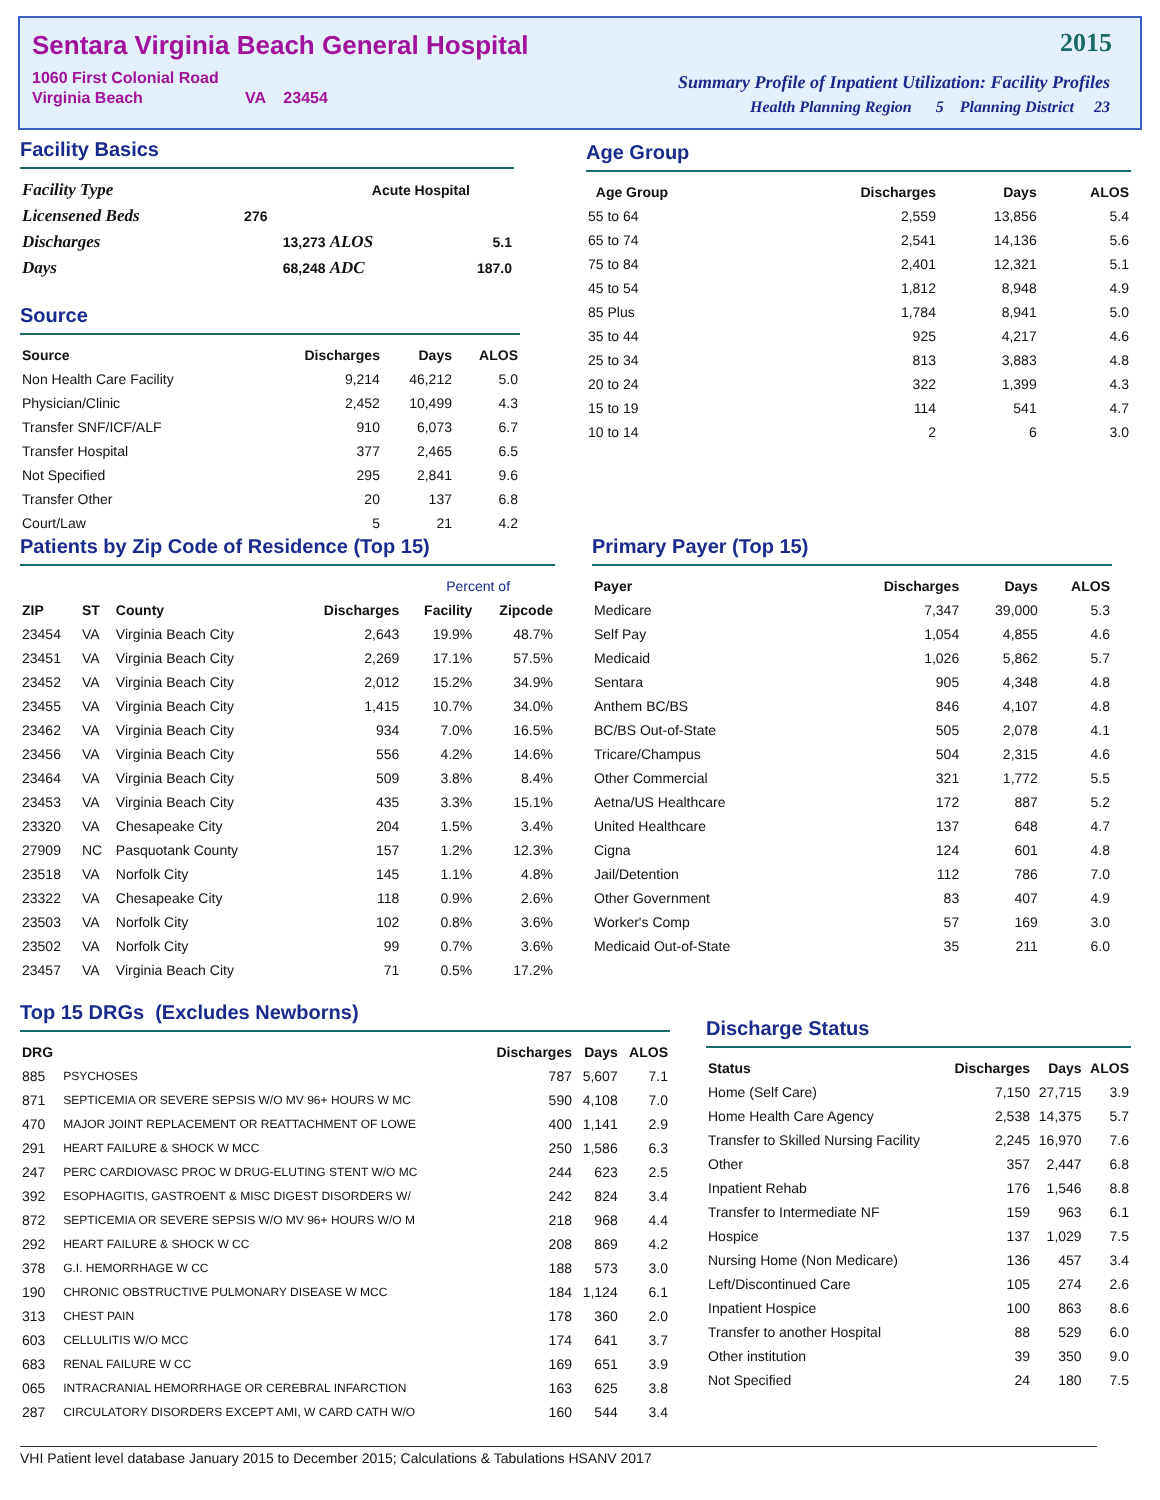Sentara Virginia Beach General Hospital
1060 First Colonial Road
Virginia Beach VA 23454
2015
Summary Profile of Inpatient Utilization: Facility Profiles
Health Planning Region 5 Planning District 23
Facility Basics
| Facility Type | | Acute Hospital | |
| Licensened Beds | 276 | | |
| Discharges | 13,273 | ALOS | 5.1 |
| Days | 68,248 | ADC | 187.0 |
Source
| Source | Discharges | Days | ALOS |
| --- | --- | --- | --- |
| Non Health Care Facility | 9,214 | 46,212 | 5.0 |
| Physician/Clinic | 2,452 | 10,499 | 4.3 |
| Transfer SNF/ICF/ALF | 910 | 6,073 | 6.7 |
| Transfer Hospital | 377 | 2,465 | 6.5 |
| Not Specified | 295 | 2,841 | 9.6 |
| Transfer Other | 20 | 137 | 6.8 |
| Court/Law | 5 | 21 | 4.2 |
Age Group
| Age Group | Discharges | Days | ALOS |
| --- | --- | --- | --- |
| 55 to 64 | 2,559 | 13,856 | 5.4 |
| 65 to 74 | 2,541 | 14,136 | 5.6 |
| 75 to 84 | 2,401 | 12,321 | 5.1 |
| 45 to 54 | 1,812 | 8,948 | 4.9 |
| 85 Plus | 1,784 | 8,941 | 5.0 |
| 35 to 44 | 925 | 4,217 | 4.6 |
| 25 to 34 | 813 | 3,883 | 4.8 |
| 20 to 24 | 322 | 1,399 | 4.3 |
| 15 to 19 | 114 | 541 | 4.7 |
| 10 to 14 | 2 | 6 | 3.0 |
Patients by Zip Code of Residence (Top 15)
| | | | | Percent of | |
| --- | --- | --- | --- | --- | --- |
| ZIP | ST | County | Discharges | Facility | Zipcode |
| 23454 | VA | Virginia Beach City | 2,643 | 19.9% | 48.7% |
| 23451 | VA | Virginia Beach City | 2,269 | 17.1% | 57.5% |
| 23452 | VA | Virginia Beach City | 2,012 | 15.2% | 34.9% |
| 23455 | VA | Virginia Beach City | 1,415 | 10.7% | 34.0% |
| 23462 | VA | Virginia Beach City | 934 | 7.0% | 16.5% |
| 23456 | VA | Virginia Beach City | 556 | 4.2% | 14.6% |
| 23464 | VA | Virginia Beach City | 509 | 3.8% | 8.4% |
| 23453 | VA | Virginia Beach City | 435 | 3.3% | 15.1% |
| 23320 | VA | Chesapeake City | 204 | 1.5% | 3.4% |
| 27909 | NC | Pasquotank County | 157 | 1.2% | 12.3% |
| 23518 | VA | Norfolk City | 145 | 1.1% | 4.8% |
| 23322 | VA | Chesapeake City | 118 | 0.9% | 2.6% |
| 23503 | VA | Norfolk City | 102 | 0.8% | 3.6% |
| 23502 | VA | Norfolk City | 99 | 0.7% | 3.6% |
| 23457 | VA | Virginia Beach City | 71 | 0.5% | 17.2% |
Primary Payer (Top 15)
| Payer | Discharges | Days | ALOS |
| --- | --- | --- | --- |
| Medicare | 7,347 | 39,000 | 5.3 |
| Self Pay | 1,054 | 4,855 | 4.6 |
| Medicaid | 1,026 | 5,862 | 5.7 |
| Sentara | 905 | 4,348 | 4.8 |
| Anthem BC/BS | 846 | 4,107 | 4.8 |
| BC/BS Out-of-State | 505 | 2,078 | 4.1 |
| Tricare/Champus | 504 | 2,315 | 4.6 |
| Other Commercial | 321 | 1,772 | 5.5 |
| Aetna/US Healthcare | 172 | 887 | 5.2 |
| United Healthcare | 137 | 648 | 4.7 |
| Cigna | 124 | 601 | 4.8 |
| Jail/Detention | 112 | 786 | 7.0 |
| Other Government | 83 | 407 | 4.9 |
| Worker's Comp | 57 | 169 | 3.0 |
| Medicaid Out-of-State | 35 | 211 | 6.0 |
Top 15 DRGs (Excludes Newborns)
| DRG | | Discharges | Days | ALOS |
| --- | --- | --- | --- | --- |
| 885 | PSYCHOSES | 787 | 5,607 | 7.1 |
| 871 | SEPTICEMIA OR SEVERE SEPSIS W/O MV 96+ HOURS W MC | 590 | 4,108 | 7.0 |
| 470 | MAJOR JOINT REPLACEMENT OR REATTACHMENT OF LOWE | 400 | 1,141 | 2.9 |
| 291 | HEART FAILURE & SHOCK W MCC | 250 | 1,586 | 6.3 |
| 247 | PERC CARDIOVASC PROC W DRUG-ELUTING STENT W/O MC | 244 | 623 | 2.5 |
| 392 | ESOPHAGITIS, GASTROENT & MISC DIGEST DISORDERS W/ | 242 | 824 | 3.4 |
| 872 | SEPTICEMIA OR SEVERE SEPSIS W/O MV 96+ HOURS W/O M | 218 | 968 | 4.4 |
| 292 | HEART FAILURE & SHOCK W CC | 208 | 869 | 4.2 |
| 378 | G.I. HEMORRHAGE W CC | 188 | 573 | 3.0 |
| 190 | CHRONIC OBSTRUCTIVE PULMONARY DISEASE W MCC | 184 | 1,124 | 6.1 |
| 313 | CHEST PAIN | 178 | 360 | 2.0 |
| 603 | CELLULITIS W/O MCC | 174 | 641 | 3.7 |
| 683 | RENAL FAILURE W CC | 169 | 651 | 3.9 |
| 065 | INTRACRANIAL HEMORRHAGE OR CEREBRAL INFARCTION | 163 | 625 | 3.8 |
| 287 | CIRCULATORY DISORDERS EXCEPT AMI, W CARD CATH W/O | 160 | 544 | 3.4 |
Discharge Status
| Status | Discharges | Days | ALOS |
| --- | --- | --- | --- |
| Home (Self Care) | 7,150 | 27,715 | 3.9 |
| Home Health Care Agency | 2,538 | 14,375 | 5.7 |
| Transfer to Skilled Nursing Facility | 2,245 | 16,970 | 7.6 |
| Other | 357 | 2,447 | 6.8 |
| Inpatient Rehab | 176 | 1,546 | 8.8 |
| Transfer to Intermediate NF | 159 | 963 | 6.1 |
| Hospice | 137 | 1,029 | 7.5 |
| Nursing Home (Non Medicare) | 136 | 457 | 3.4 |
| Left/Discontinued Care | 105 | 274 | 2.6 |
| Inpatient Hospice | 100 | 863 | 8.6 |
| Transfer to another Hospital | 88 | 529 | 6.0 |
| Other institution | 39 | 350 | 9.0 |
| Not Specified | 24 | 180 | 7.5 |
VHI Patient level database January 2015 to December 2015; Calculations & Tabulations HSANV 2017